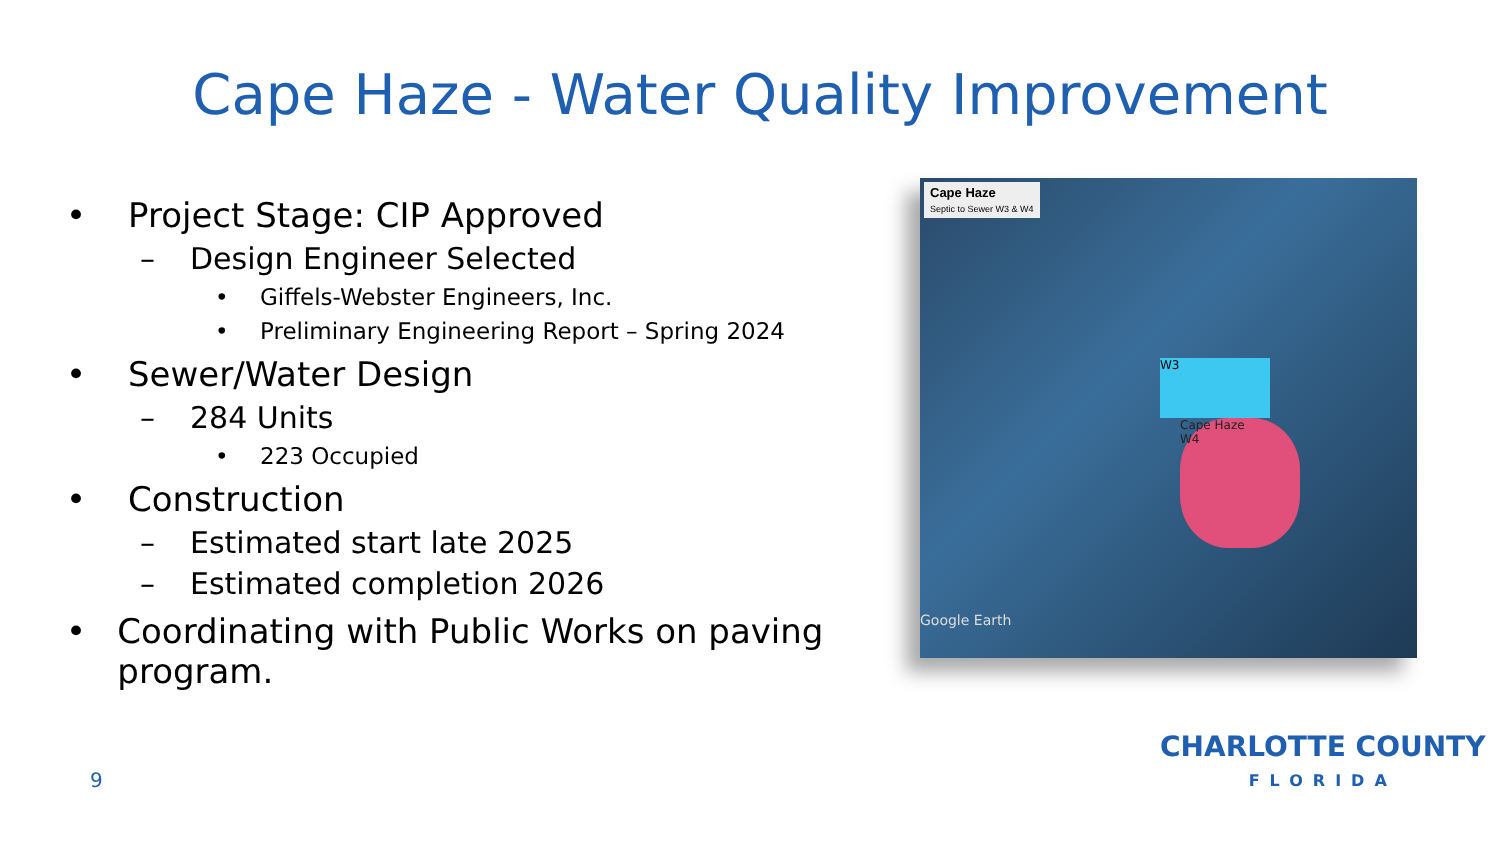Cape Haze - Water Quality Improvement
• Project Stage: CIP Approved
– Design Engineer Selected
• Giffels-Webster Engineers, Inc.
• Preliminary Engineering Report – Spring 2024
• Sewer/Water Design
– 284 Units
• 223 Occupied
• Construction
– Estimated start late 2025
– Estimated completion 2026
• Coordinating with Public Works on paving program.
Cape Haze
Septic to Sewer W3 & W4
W3
Cape Haze
W4
Google Earth
9
CHARLOTTE COUNTY
FLORIDA